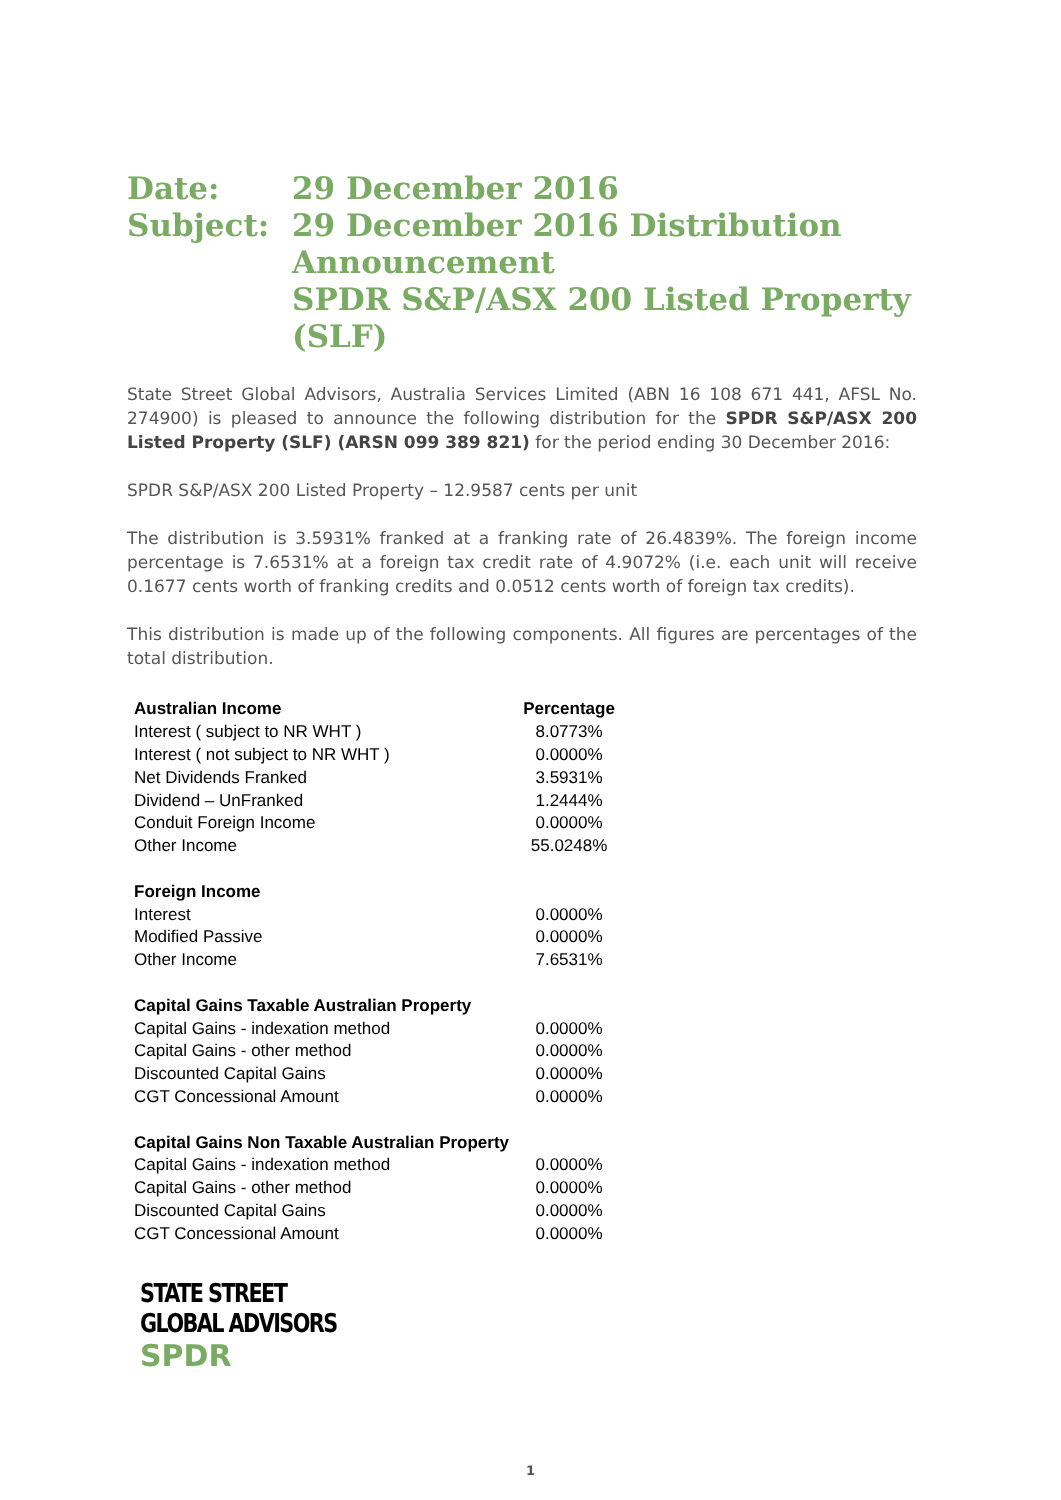| Date: | 29 December 2016 |
| Subject: | 29 December 2016 Distribution Announcement SPDR S&P/ASX 200 Listed Property (SLF) |
State Street Global Advisors, Australia Services Limited (ABN 16 108 671 441, AFSL No. 274900) is pleased to announce the following distribution for the SPDR S&P/ASX 200 Listed Property (SLF) (ARSN 099 389 821) for the period ending 30 December 2016:
SPDR S&P/ASX 200 Listed Property – 12.9587 cents per unit
The distribution is 3.5931% franked at a franking rate of 26.4839%. The foreign income percentage is 7.6531% at a foreign tax credit rate of 4.9072% (i.e. each unit will receive 0.1677 cents worth of franking credits and 0.0512 cents worth of foreign tax credits).
This distribution is made up of the following components. All figures are percentages of the total distribution.
| Australian Income | Percentage |
| --- | --- |
| Interest ( subject to NR WHT ) | 8.0773% |
| Interest ( not subject to NR WHT ) | 0.0000% |
| Net Dividends Franked | 3.5931% |
| Dividend – UnFranked | 1.2444% |
| Conduit Foreign Income | 0.0000% |
| Other Income | 55.0248% |
| Foreign Income | |
| Interest | 0.0000% |
| Modified Passive | 0.0000% |
| Other Income | 7.6531% |
| Capital Gains Taxable Australian Property | |
| Capital Gains - indexation method | 0.0000% |
| Capital Gains - other method | 0.0000% |
| Discounted Capital Gains | 0.0000% |
| CGT Concessional Amount | 0.0000% |
| Capital Gains Non Taxable Australian Property | |
| Capital Gains - indexation method | 0.0000% |
| Capital Gains - other method | 0.0000% |
| Discounted Capital Gains | 0.0000% |
| CGT Concessional Amount | 0.0000% |
STATE STREET
GLOBAL ADVISORS
SPDR
1